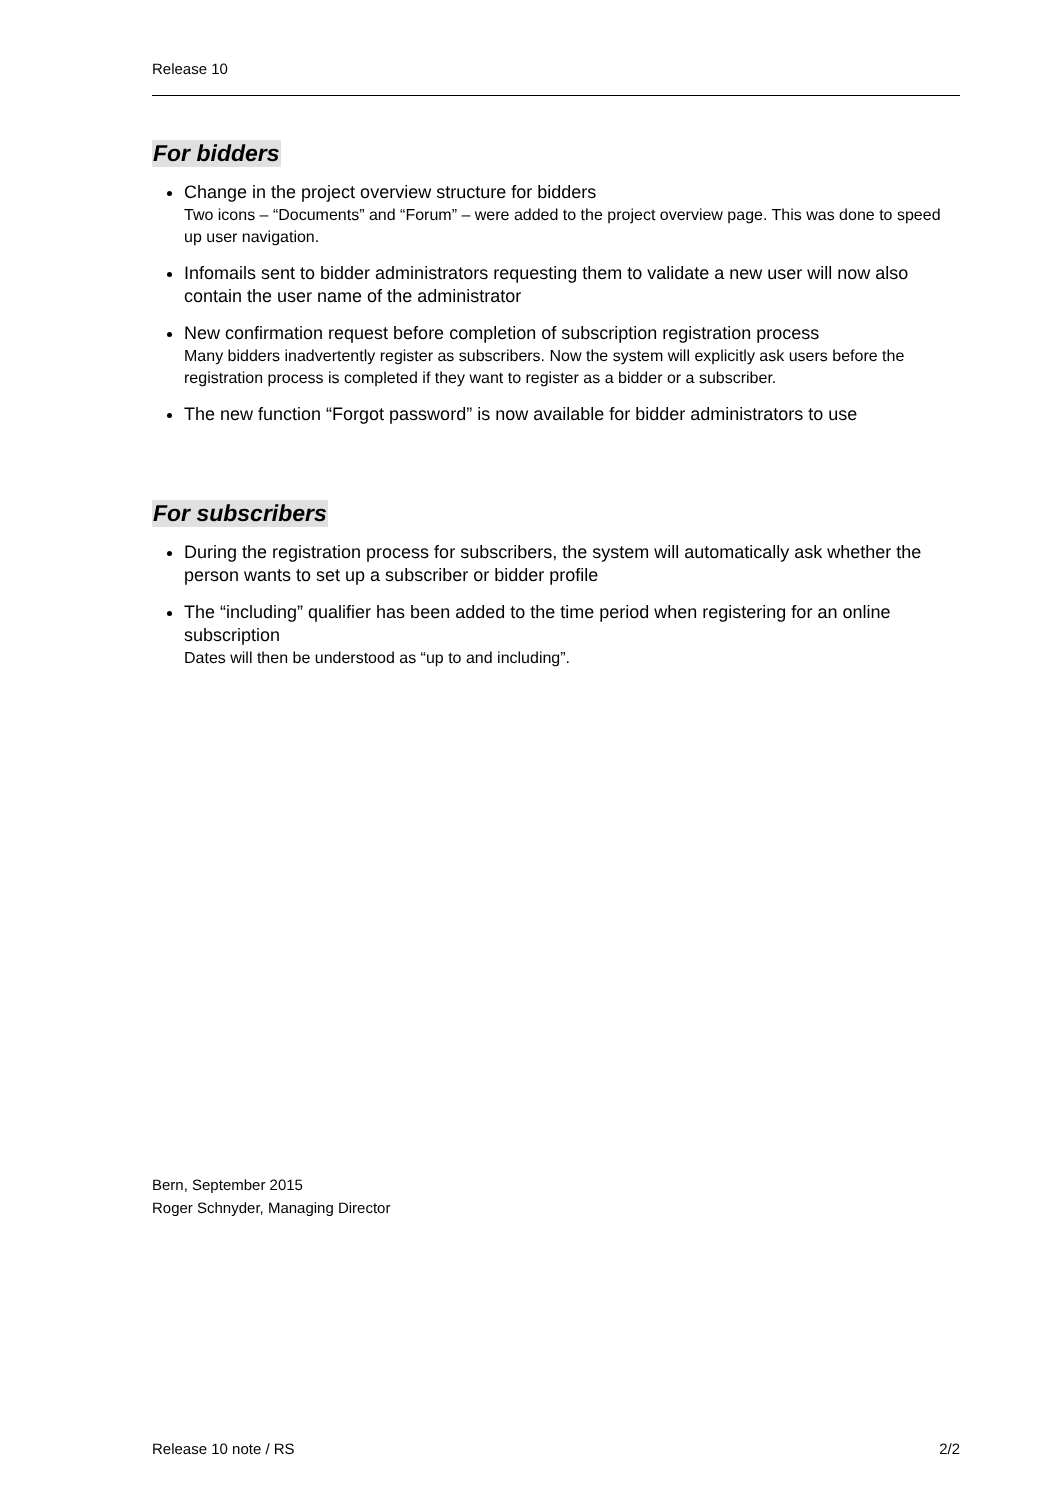Release 10
For bidders
Change in the project overview structure for bidders
Two icons – “Documents” and “Forum” – were added to the project overview page. This was done to speed up user navigation.
Infomails sent to bidder administrators requesting them to validate a new user will now also contain the user name of the administrator
New confirmation request before completion of subscription registration process
Many bidders inadvertently register as subscribers. Now the system will explicitly ask users before the registration process is completed if they want to register as a bidder or a subscriber.
The new function “Forgot password” is now available for bidder administrators to use
For subscribers
During the registration process for subscribers, the system will automatically ask whether the person wants to set up a subscriber or bidder profile
The “including” qualifier has been added to the time period when registering for an online subscription
Dates will then be understood as “up to and including”.
Bern, September 2015
Roger Schnyder, Managing Director
Release 10 note / RS 2/2